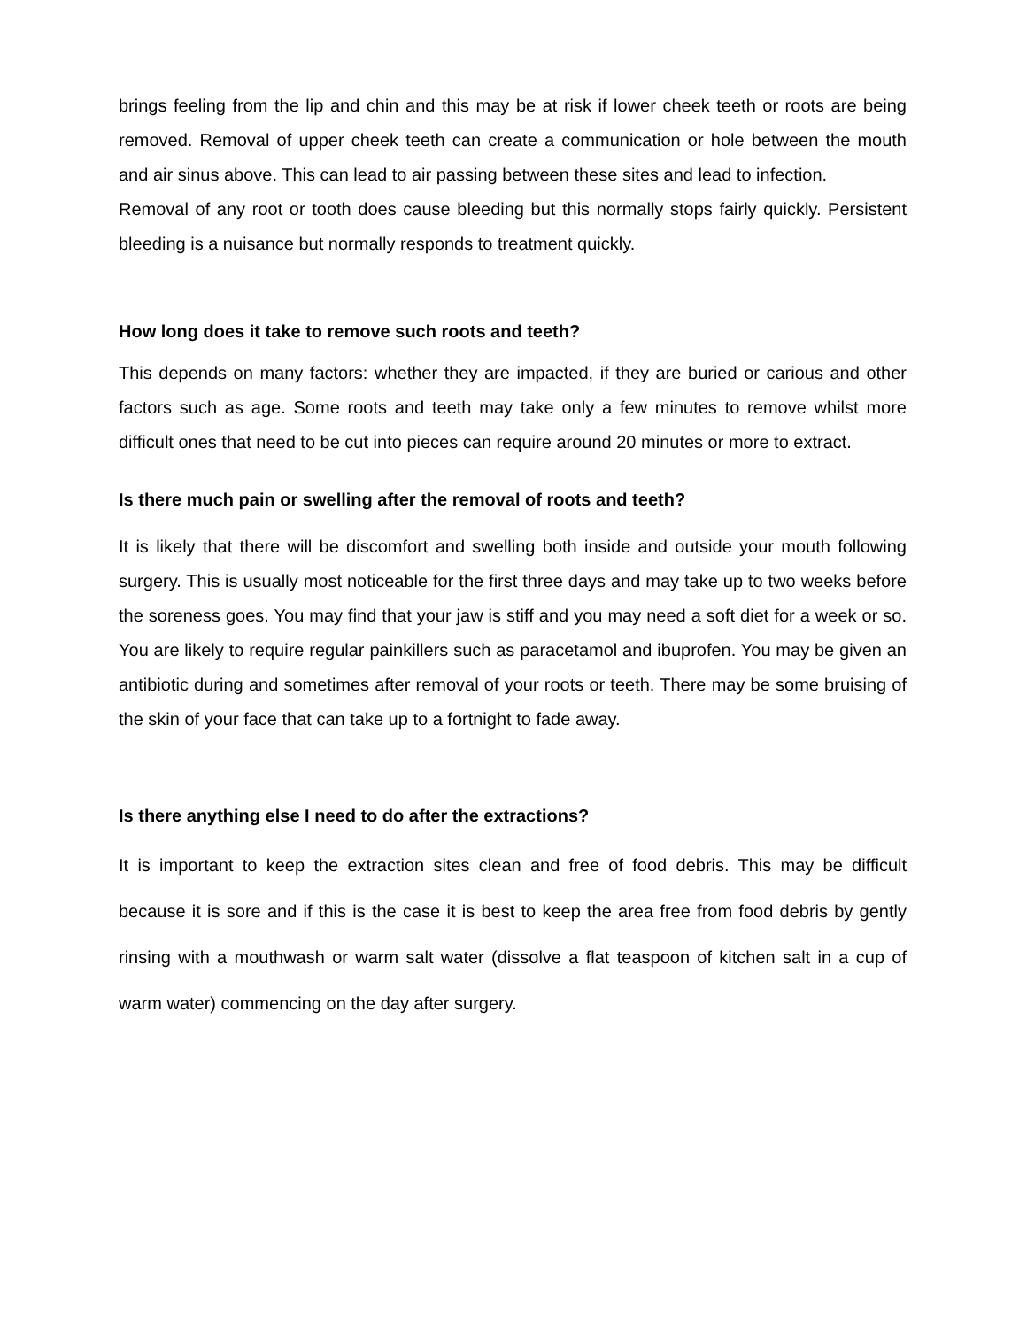brings feeling from the lip and chin and this may be at risk if lower cheek teeth or roots are being removed. Removal of upper cheek teeth can create a communication or hole between the mouth and air sinus above. This can lead to air passing between these sites and lead to infection.
Removal of any root or tooth does cause bleeding but this normally stops fairly quickly. Persistent bleeding is a nuisance but normally responds to treatment quickly.
How long does it take to remove such roots and teeth?
This depends on many factors: whether they are impacted, if they are buried or carious and other factors such as age. Some roots and teeth may take only a few minutes to remove whilst more difficult ones that need to be cut into pieces can require around 20 minutes or more to extract.
Is there much pain or swelling after the removal of roots and teeth?
It is likely that there will be discomfort and swelling both inside and outside your mouth following surgery. This is usually most noticeable for the first three days and may take up to two weeks before the soreness goes. You may find that your jaw is stiff and you may need a soft diet for a week or so. You are likely to require regular painkillers such as paracetamol and ibuprofen. You may be given an antibiotic during and sometimes after removal of your roots or teeth. There may be some bruising of the skin of your face that can take up to a fortnight to fade away.
Is there anything else I need to do after the extractions?
It is important to keep the extraction sites clean and free of food debris. This may be difficult because it is sore and if this is the case it is best to keep the area free from food debris by gently rinsing with a mouthwash or warm salt water (dissolve a flat teaspoon of kitchen salt in a cup of warm water) commencing on the day after surgery.